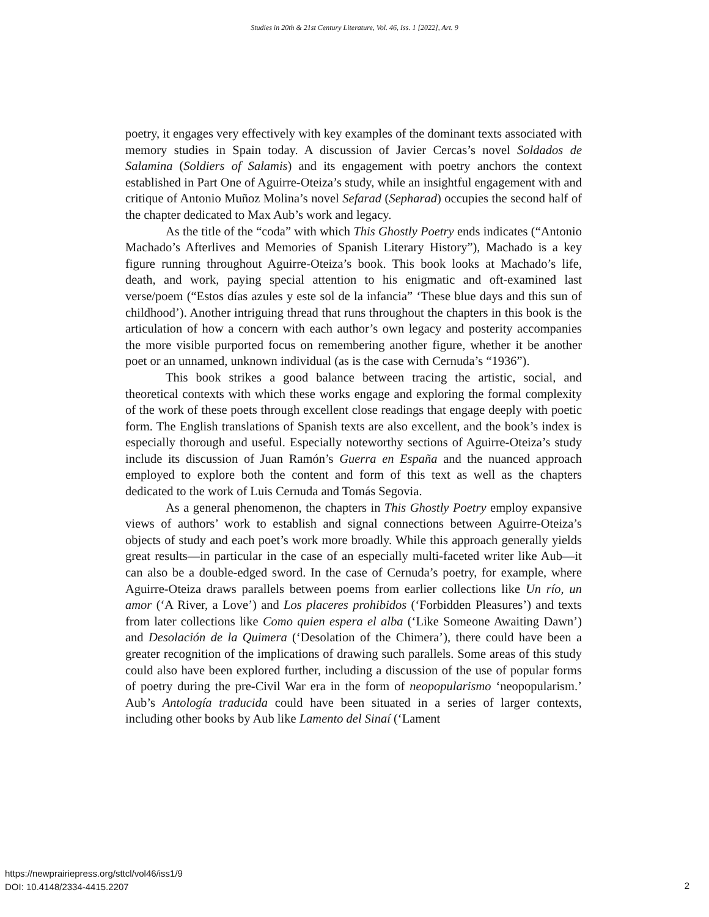Studies in 20th & 21st Century Literature, Vol. 46, Iss. 1 [2022], Art. 9
poetry, it engages very effectively with key examples of the dominant texts associated with memory studies in Spain today. A discussion of Javier Cercas’s novel Soldados de Salamina (Soldiers of Salamis) and its engagement with poetry anchors the context established in Part One of Aguirre-Oteiza’s study, while an insightful engagement with and critique of Antonio Muñoz Molina’s novel Sefarad (Sepharad) occupies the second half of the chapter dedicated to Max Aub’s work and legacy.
As the title of the “coda” with which This Ghostly Poetry ends indicates (“Antonio Machado’s Afterlives and Memories of Spanish Literary History”), Machado is a key figure running throughout Aguirre-Oteiza’s book. This book looks at Machado’s life, death, and work, paying special attention to his enigmatic and oft-examined last verse/poem (“Estos días azules y este sol de la infancia” ‘These blue days and this sun of childhood’). Another intriguing thread that runs throughout the chapters in this book is the articulation of how a concern with each author’s own legacy and posterity accompanies the more visible purported focus on remembering another figure, whether it be another poet or an unnamed, unknown individual (as is the case with Cernuda’s “1936”).
This book strikes a good balance between tracing the artistic, social, and theoretical contexts with which these works engage and exploring the formal complexity of the work of these poets through excellent close readings that engage deeply with poetic form. The English translations of Spanish texts are also excellent, and the book’s index is especially thorough and useful. Especially noteworthy sections of Aguirre-Oteiza’s study include its discussion of Juan Ramón’s Guerra en España and the nuanced approach employed to explore both the content and form of this text as well as the chapters dedicated to the work of Luis Cernuda and Tomás Segovia.
As a general phenomenon, the chapters in This Ghostly Poetry employ expansive views of authors’ work to establish and signal connections between Aguirre-Oteiza’s objects of study and each poet’s work more broadly. While this approach generally yields great results—in particular in the case of an especially multi-faceted writer like Aub—it can also be a double-edged sword. In the case of Cernuda’s poetry, for example, where Aguirre-Oteiza draws parallels between poems from earlier collections like Un río, un amor (‘A River, a Love’) and Los placeres prohibidos (‘Forbidden Pleasures’) and texts from later collections like Como quien espera el alba (‘Like Someone Awaiting Dawn’) and Desolación de la Quimera (‘Desolation of the Chimera’), there could have been a greater recognition of the implications of drawing such parallels. Some areas of this study could also have been explored further, including a discussion of the use of popular forms of poetry during the pre-Civil War era in the form of neopopularismo ‘neopopularism.’ Aub’s Antología traducida could have been situated in a series of larger contexts, including other books by Aub like Lamento del Sinaí (‘Lament
https://newprairiepress.org/sttcl/vol46/iss1/9
DOI: 10.4148/2334-4415.2207
2